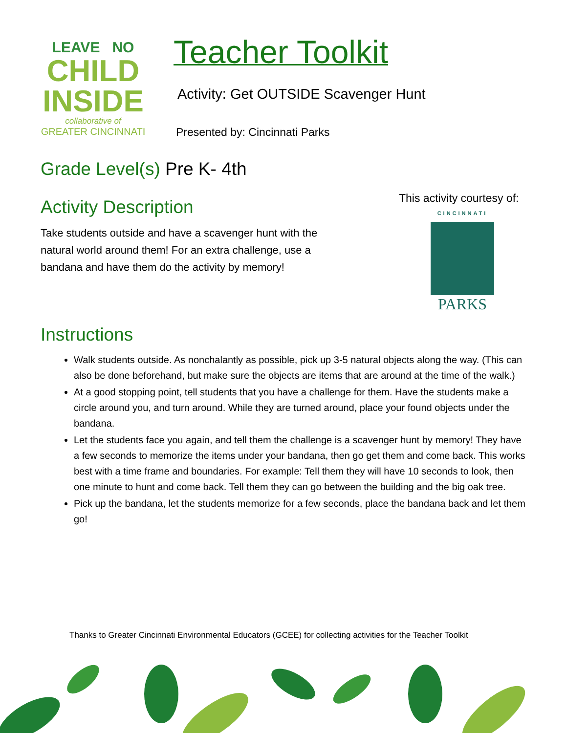LEAVE NO
CHILD
INSIDE
collaborative of
GREATER CINCINNATI
Teacher Toolkit
Activity: Get OUTSIDE Scavenger Hunt
Presented by: Cincinnati Parks
This activity courtesy of:
CINCINNATI
PARKS
Grade Level(s) Pre K- 4th
Activity Description
Take students outside and have a scavenger hunt with the natural world around them! For an extra challenge, use a bandana and have them do the activity by memory!
Instructions
Walk students outside. As nonchalantly as possible, pick up 3-5 natural objects along the way. (This can also be done beforehand, but make sure the objects are items that are around at the time of the walk.)
At a good stopping point, tell students that you have a challenge for them. Have the students make a circle around you, and turn around. While they are turned around, place your found objects under the bandana.
Let the students face you again, and tell them the challenge is a scavenger hunt by memory! They have a few seconds to memorize the items under your bandana, then go get them and come back. This works best with a time frame and boundaries. For example: Tell them they will have 10 seconds to look, then one minute to hunt and come back. Tell them they can go between the building and the big oak tree.
Pick up the bandana, let the students memorize for a few seconds, place the bandana back and let them go!
Thanks to Greater Cincinnati Environmental Educators (GCEE) for collecting activities for the Teacher Toolkit